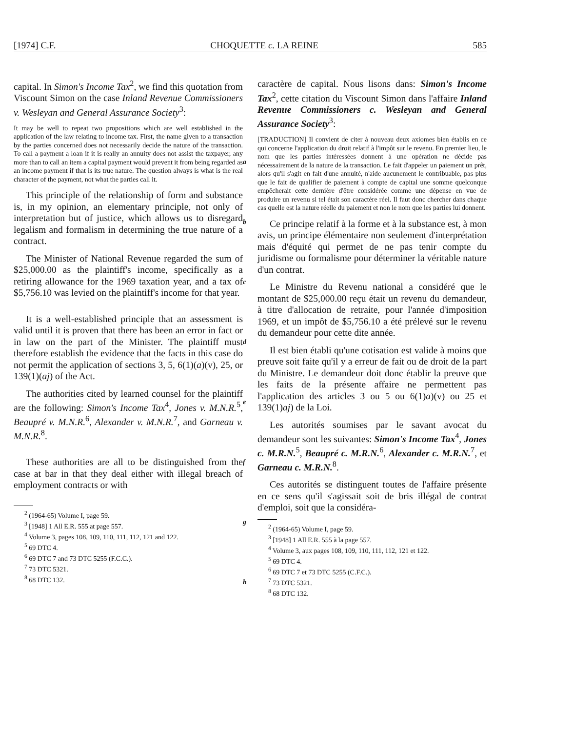[1974] C.F. CHOQUETTE c. LA REINE 585
capital. In Simon's Income Tax<sup>2</sup>, we find this quotation from Viscount Simon on the case Inland Revenue Commissioners v. Wesleyan and General Assurance Society<sup>3</sup>:
It may be well to repeat two propositions which are well established in the application of the law relating to income tax. First, the name given to a transaction by the parties concerned does not necessarily decide the nature of the transaction. To call a payment a loan if it is really an annuity does not assist the taxpayer, any more than to call an item a capital payment would prevent it from being regarded as an income payment if that is its true nature. The question always is what is the real character of the payment, not what the parties call it.
This principle of the relationship of form and substance is, in my opinion, an elementary principle, not only of interpretation but of justice, which allows us to disregard legalism and formalism in determining the true nature of a contract.
The Minister of National Revenue regarded the sum of $25,000.00 as the plaintiff's income, specifically as a retiring allowance for the 1969 taxation year, and a tax of $5,756.10 was levied on the plaintiff's income for that year.
It is a well-established principle that an assessment is valid until it is proven that there has been an error in fact or in law on the part of the Minister. The plaintiff must therefore establish the evidence that the facts in this case do not permit the application of sections 3, 5, 6(1)(a)(v), 25, or 139(1)(aj) of the Act.
The authorities cited by learned counsel for the plaintiff are the following: Simon's Income Tax<sup>4</sup>, Jones v. M.N.R.<sup>5</sup>, Beaupré v. M.N.R.<sup>6</sup>, Alexander v. M.N.R.<sup>7</sup>, and Garneau v. M.N.R.<sup>8</sup>.
These authorities are all to be distinguished from the case at bar in that they deal either with illegal breach of employment contracts or with
<sup>2</sup> (1964-65) Volume I, page 59.
<sup>3</sup> [1948] 1 All E.R. 555 at page 557.
<sup>4</sup> Volume 3, pages 108, 109, 110, 111, 112, 121 and 122.
<sup>5</sup> 69 DTC 4.
<sup>6</sup> 69 DTC 7 and 73 DTC 5255 (F.C.C.).
<sup>7</sup> 73 DTC 5321.
<sup>8</sup> 68 DTC 132.
a
b
c
d
e
f
g
h
caractère de capital. Nous lisons dans: Simon's Income Tax<sup>2</sup>, cette citation du Viscount Simon dans l'affaire Inland Revenue Commissioners c. Wesleyan and General Assurance Society<sup>3</sup>:
[TRADUCTION] Il convient de citer à nouveau deux axiomes bien établis en ce qui concerne l'application du droit relatif à l'impôt sur le revenu. En premier lieu, le nom que les parties intéressées donnent à une opération ne décide pas nécessairement de la nature de la transaction. Le fait d'appeler un paiement un prêt, alors qu'il s'agit en fait d'une annuité, n'aide aucunement le contribuable, pas plus que le fait de qualifier de paiement à compte de capital une somme quelconque empêcherait cette dernière d'être considérée comme une dépense en vue de produire un revenu si tel était son caractère réel. Il faut donc chercher dans chaque cas quelle est la nature réelle du paiement et non le nom que les parties lui donnent.
Ce principe relatif à la forme et à la substance est, à mon avis, un principe élémentaire non seulement d'interprétation mais d'équité qui permet de ne pas tenir compte du juridisme ou formalisme pour déterminer la véritable nature d'un contrat.
Le Ministre du Revenu national a considéré que le montant de $25,000.00 reçu était un revenu du demandeur, à titre d'allocation de retraite, pour l'année d'imposition 1969, et un impôt de $5,756.10 a été prélevé sur le revenu du demandeur pour cette dite année.
Il est bien établi qu'une cotisation est valide à moins que preuve soit faite qu'il y a erreur de fait ou de droit de la part du Ministre. Le demandeur doit donc établir la preuve que les faits de la présente affaire ne permettent pas l'application des articles 3 ou 5 ou 6(1)a)(v) ou 25 et 139(1)aj) de la Loi.
Les autorités soumises par le savant avocat du demandeur sont les suivantes: Simon's Income Tax<sup>4</sup>, Jones c. M.R.N.<sup>5</sup>, Beaupré c. M.R.N.<sup>6</sup>, Alexander c. M.R.N.<sup>7</sup>, et Garneau c. M.R.N.<sup>8</sup>.
Ces autorités se distinguent toutes de l'affaire présente en ce sens qu'il s'agissait soit de bris illégal de contrat d'emploi, soit que la considéra-
<sup>2</sup> (1964-65) Volume I, page 59.
<sup>3</sup> [1948] 1 All E.R. 555 à la page 557.
<sup>4</sup> Volume 3, aux pages 108, 109, 110, 111, 112, 121 et 122.
<sup>5</sup> 69 DTC 4.
<sup>6</sup> 69 DTC 7 et 73 DTC 5255 (C.F.C.).
<sup>7</sup> 73 DTC 5321.
<sup>8</sup> 68 DTC 132.